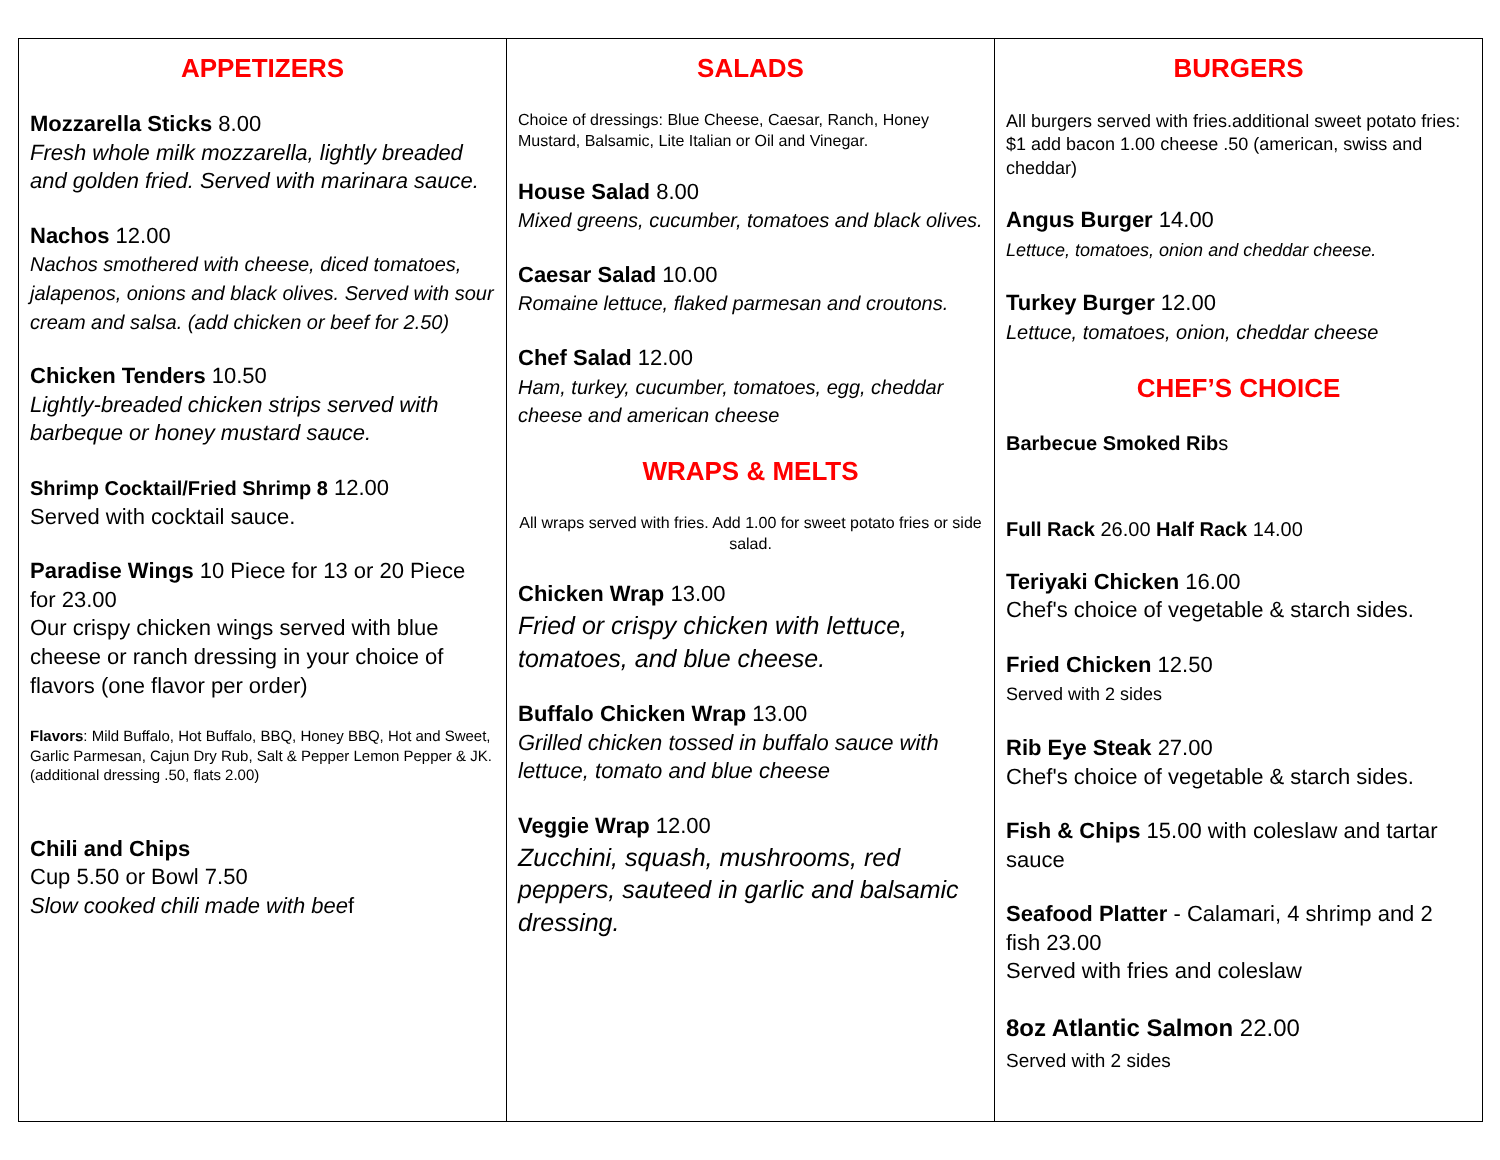| APPETIZERS Mozzarella Sticks 8.00 Fresh whole milk mozzarella, lightly breaded and golden fried. Served with marinara sauce. Nachos 12.00 Nachos smothered with cheese, diced tomatoes, jalapenos, onions and black olives. Served with sour cream and salsa. (add chicken or beef for 2.50) Chicken Tenders 10.50 Lightly-breaded chicken strips served with barbeque or honey mustard sauce. Shrimp Cocktail/Fried Shrimp 8 12.00 Served with cocktail sauce. Paradise Wings 10 Piece for 13 or 20 Piece for 23.00 Our crispy chicken wings served with blue cheese or ranch dressing in your choice of flavors (one flavor per order) Flavors : Mild Buffalo, Hot Buffalo, BBQ, Honey BBQ, Hot and Sweet, Garlic Parmesan, Cajun Dry Rub, Salt & Pepper Lemon Pepper & JK. (additional dressing .50, flats 2.00) Chili and Chips Cup 5.50 or Bowl 7.50 Slow cooked chili made with bee f | SALADS Choice of dressings: Blue Cheese, Caesar, Ranch, Honey Mustard, Balsamic, Lite Italian or Oil and Vinegar. House Salad 8.00 Mixed greens, cucumber, tomatoes and black olives. Caesar Salad 10.00 Romaine lettuce, flaked parmesan and croutons. Chef Salad 12.00 Ham, turkey, cucumber, tomatoes, egg, cheddar cheese and american cheese WRAPS & MELTS All wraps served with fries. Add 1.00 for sweet potato fries or side salad. Chicken Wrap 13.00 Fried or crispy chicken with lettuce, tomatoes, and blue cheese. Buffalo Chicken Wrap 13.00 Grilled chicken tossed in buffalo sauce with lettuce, tomato and blue cheese Veggie Wrap 12.00 Zucchini, squash, mushrooms, red peppers, sauteed in garlic and balsamic dressing. | BURGERS All burgers served with fries.additional sweet potato fries: $1 add bacon 1.00 cheese .50 (american, swiss and cheddar) Angus Burger 14.00 Lettuce, tomatoes, onion and cheddar cheese. Turkey Burger 12.00 Lettuce, tomatoes, onion, cheddar cheese CHEF’S CHOICE Barbecue Smoked Rib s Full Rack 26.00 Half Rack 14.00 Teriyaki Chicken 16.00 Chef's choice of vegetable & starch sides. Fried Chicken 12.50 Served with 2 sides Rib Eye Steak 27.00 Chef's choice of vegetable & starch sides. Fish & Chips 15.00 with coleslaw and tartar sauce Seafood Platter - Calamari, 4 shrimp and 2 fish 23.00 Served with fries and coleslaw 8oz Atlantic Salmon 22.00 Served with 2 sides |